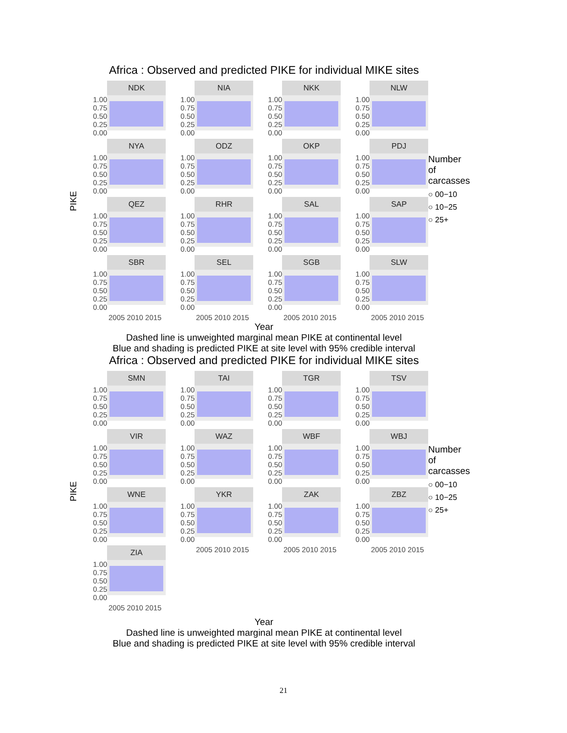Africa : Observed and predicted PIKE for individual MIKE sites
PIKE
1.00
0.75
0.50
0.25
0.00
NDK
1.00
0.75
0.50
0.25
0.00
NIA
1.00
0.75
0.50
0.25
0.00
NKK
1.00
0.75
0.50
0.25
0.00
NLW
1.00
0.75
0.50
0.25
0.00
NYA
1.00
0.75
0.50
0.25
0.00
ODZ
1.00
0.75
0.50
0.25
0.00
OKP
1.00
0.75
0.50
0.25
0.00
PDJ
1.00
0.75
0.50
0.25
0.00
QEZ
1.00
0.75
0.50
0.25
0.00
RHR
1.00
0.75
0.50
0.25
0.00
SAL
1.00
0.75
0.50
0.25
0.00
SAP
1.00
0.75
0.50
0.25
0.00
SBR
1.00
0.75
0.50
0.25
0.00
SEL
1.00
0.75
0.50
0.25
0.00
SGB
1.00
0.75
0.50
0.25
0.00
SLW
2005 2010 2015
2005 2010 2015
2005 2010 2015
2005 2010 2015
Number of carcasses
○ 00−10
○ 10−25
○ 25+
Year
Dashed line is unweighted marginal mean PIKE at continental level
Blue and shading is predicted PIKE at site level with 95% credible interval
Africa : Observed and predicted PIKE for individual MIKE sites
PIKE
1.00
0.75
0.50
0.25
0.00
SMN
1.00
0.75
0.50
0.25
0.00
TAI
1.00
0.75
0.50
0.25
0.00
TGR
1.00
0.75
0.50
0.25
0.00
TSV
1.00
0.75
0.50
0.25
0.00
VIR
1.00
0.75
0.50
0.25
0.00
WAZ
1.00
0.75
0.50
0.25
0.00
WBF
1.00
0.75
0.50
0.25
0.00
WBJ
1.00
0.75
0.50
0.25
0.00
WNE
1.00
0.75
0.50
0.25
0.00
YKR
1.00
0.75
0.50
0.25
0.00
ZAK
1.00
0.75
0.50
0.25
0.00
ZBZ
1.00
0.75
0.50
0.25
0.00
ZIA
2005 2010 2015
2005 2010 2015
2005 2010 2015
2005 2010 2015
Number of carcasses
○ 00−10
○ 10−25
○ 25+
Year
Dashed line is unweighted marginal mean PIKE at continental level
Blue and shading is predicted PIKE at site level with 95% credible interval
21